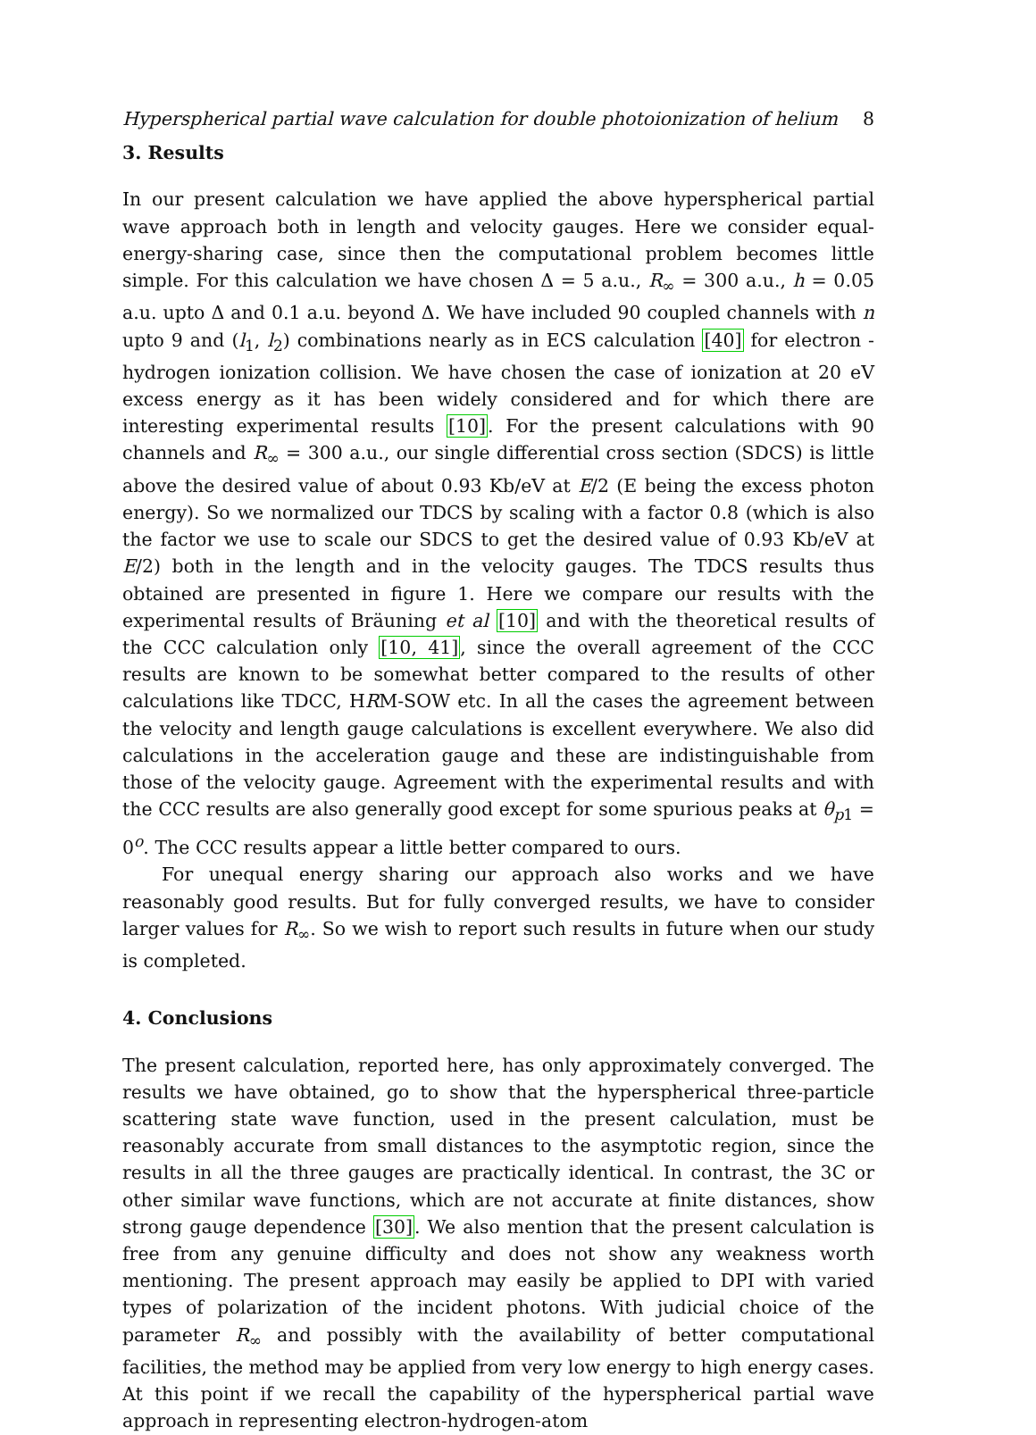Hyperspherical partial wave calculation for double photoionization of helium 8
3. Results
In our present calculation we have applied the above hyperspherical partial wave approach both in length and velocity gauges. Here we consider equal-energy-sharing case, since then the computational problem becomes little simple. For this calculation we have chosen Δ = 5 a.u., R<sub>∞</sub> = 300 a.u., h = 0.05 a.u. upto Δ and 0.1 a.u. beyond Δ. We have included 90 coupled channels with n upto 9 and (l<sub>1</sub>, l<sub>2</sub>) combinations nearly as in ECS calculation [40] for electron - hydrogen ionization collision. We have chosen the case of ionization at 20 eV excess energy as it has been widely considered and for which there are interesting experimental results [10]. For the present calculations with 90 channels and R<sub>∞</sub> = 300 a.u., our single differential cross section (SDCS) is little above the desired value of about 0.93 Kb/eV at E/2 (E being the excess photon energy). So we normalized our TDCS by scaling with a factor 0.8 (which is also the factor we use to scale our SDCS to get the desired value of 0.93 Kb/eV at E/2) both in the length and in the velocity gauges. The TDCS results thus obtained are presented in figure 1. Here we compare our results with the experimental results of Bräuning et al [10] and with the theoretical results of the CCC calculation only [10, 41], since the overall agreement of the CCC results are known to be somewhat better compared to the results of other calculations like TDCC, HRM-SOW etc. In all the cases the agreement between the velocity and length gauge calculations is excellent everywhere. We also did calculations in the acceleration gauge and these are indistinguishable from those of the velocity gauge. Agreement with the experimental results and with the CCC results are also generally good except for some spurious peaks at θ<sub>p1</sub> = 0<sup>o</sup>. The CCC results appear a little better compared to ours.
For unequal energy sharing our approach also works and we have reasonably good results. But for fully converged results, we have to consider larger values for R<sub>∞</sub>. So we wish to report such results in future when our study is completed.
4. Conclusions
The present calculation, reported here, has only approximately converged. The results we have obtained, go to show that the hyperspherical three-particle scattering state wave function, used in the present calculation, must be reasonably accurate from small distances to the asymptotic region, since the results in all the three gauges are practically identical. In contrast, the 3C or other similar wave functions, which are not accurate at finite distances, show strong gauge dependence [30]. We also mention that the present calculation is free from any genuine difficulty and does not show any weakness worth mentioning. The present approach may easily be applied to DPI with varied types of polarization of the incident photons. With judicial choice of the parameter R<sub>∞</sub> and possibly with the availability of better computational facilities, the method may be applied from very low energy to high energy cases. At this point if we recall the capability of the hyperspherical partial wave approach in representing electron-hydrogen-atom